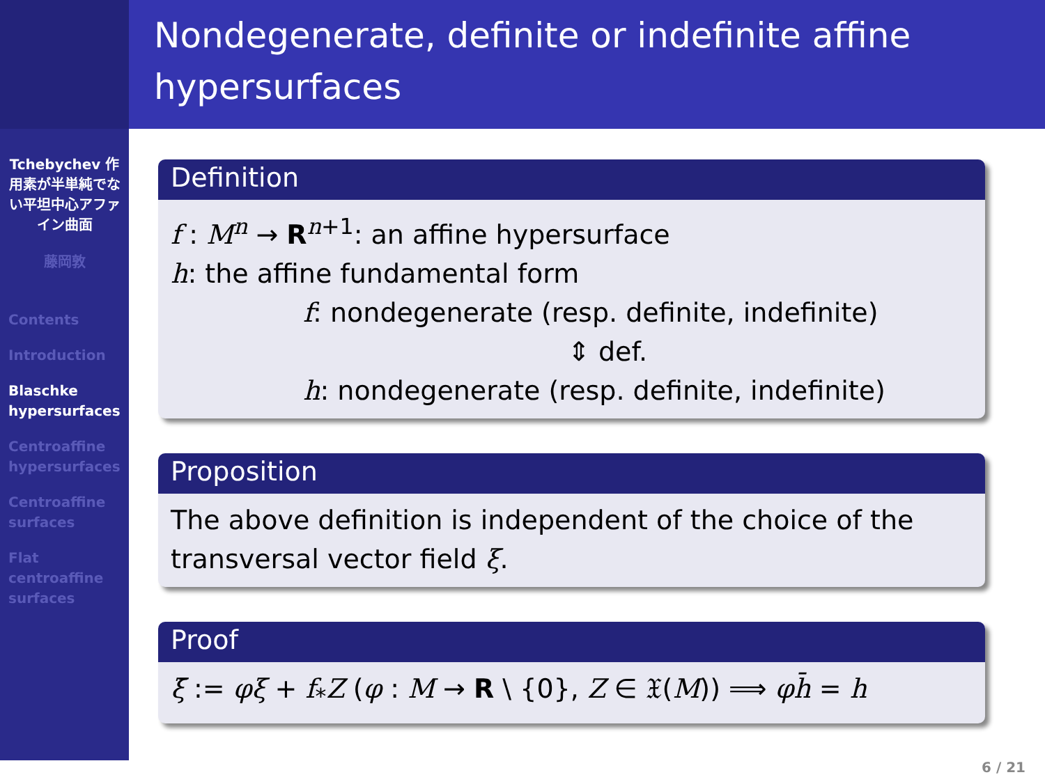Tchebychev 作用素が半単純でない平坦中心アファイン曲面
藤岡敦
Contents
Introduction
Blaschke hypersurfaces
Centroaffine hypersurfaces
Centroaffine surfaces
Flat centroaffine surfaces
Nondegenerate, definite or indefinite affine hypersurfaces
Definition
f : M<sup>n</sup> → R<sup>n+1</sup>: an affine hypersurface
h: the affine fundamental form
f: nondegenerate (resp. definite, indefinite)
⇕ def.
h: nondegenerate (resp. definite, indefinite)
Proposition
The above definition is independent of the choice of the transversal vector field ξ.
Proof
ξ̄ := φξ + f<sub>*</sub>Z (φ : M → R \ {0}, Z ∈ 𝔛(M)) ⟹ φh̄ = h
6 / 21